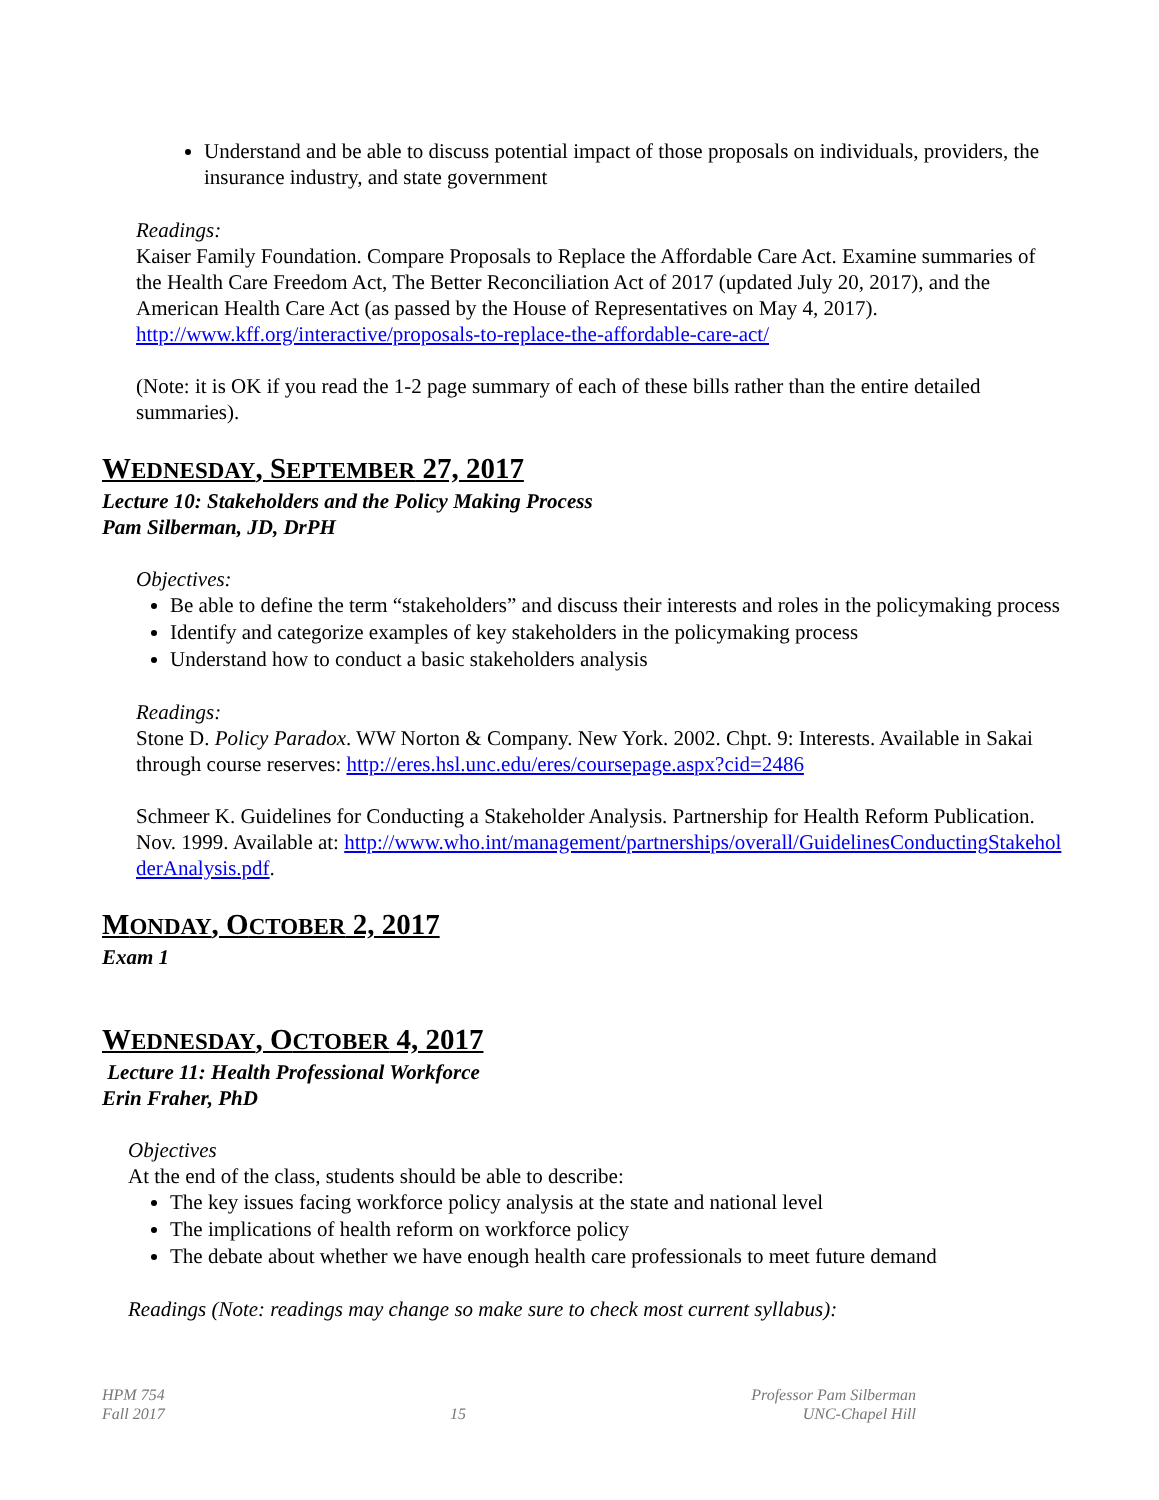Understand and be able to discuss potential impact of those proposals on individuals, providers, the insurance industry, and state government
Readings:
Kaiser Family Foundation. Compare Proposals to Replace the Affordable Care Act. Examine summaries of the Health Care Freedom Act, The Better Reconciliation Act of 2017 (updated July 20, 2017), and the American Health Care Act (as passed by the House of Representatives on May 4, 2017). http://www.kff.org/interactive/proposals-to-replace-the-affordable-care-act/
(Note: it is OK if you read the 1-2 page summary of each of these bills rather than the entire detailed summaries).
WEDNESDAY, SEPTEMBER 27, 2017
Lecture 10: Stakeholders and the Policy Making Process
Pam Silberman, JD, DrPH
Objectives:
Be able to define the term “stakeholders” and discuss their interests and roles in the policymaking process
Identify and categorize examples of key stakeholders in the policymaking process
Understand how to conduct a basic stakeholders analysis
Readings:
Stone D. Policy Paradox. WW Norton & Company. New York. 2002. Chpt. 9: Interests. Available in Sakai through course reserves: http://eres.hsl.unc.edu/eres/coursepage.aspx?cid=2486
Schmeer K. Guidelines for Conducting a Stakeholder Analysis. Partnership for Health Reform Publication. Nov. 1999. Available at: http://www.who.int/management/partnerships/overall/GuidelinesConductingStakeholderAnalysis.pdf.
MONDAY, OCTOBER 2, 2017
Exam 1
WEDNESDAY, OCTOBER 4, 2017
Lecture 11: Health Professional Workforce
Erin Fraher, PhD
Objectives
At the end of the class, students should be able to describe:
The key issues facing workforce policy analysis at the state and national level
The implications of health reform on workforce policy
The debate about whether we have enough health care professionals to meet future demand
Readings (Note: readings may change so make sure to check most current syllabus):
HPM 754
Fall 2017
15 Professor Pam Silberman
UNC-Chapel Hill